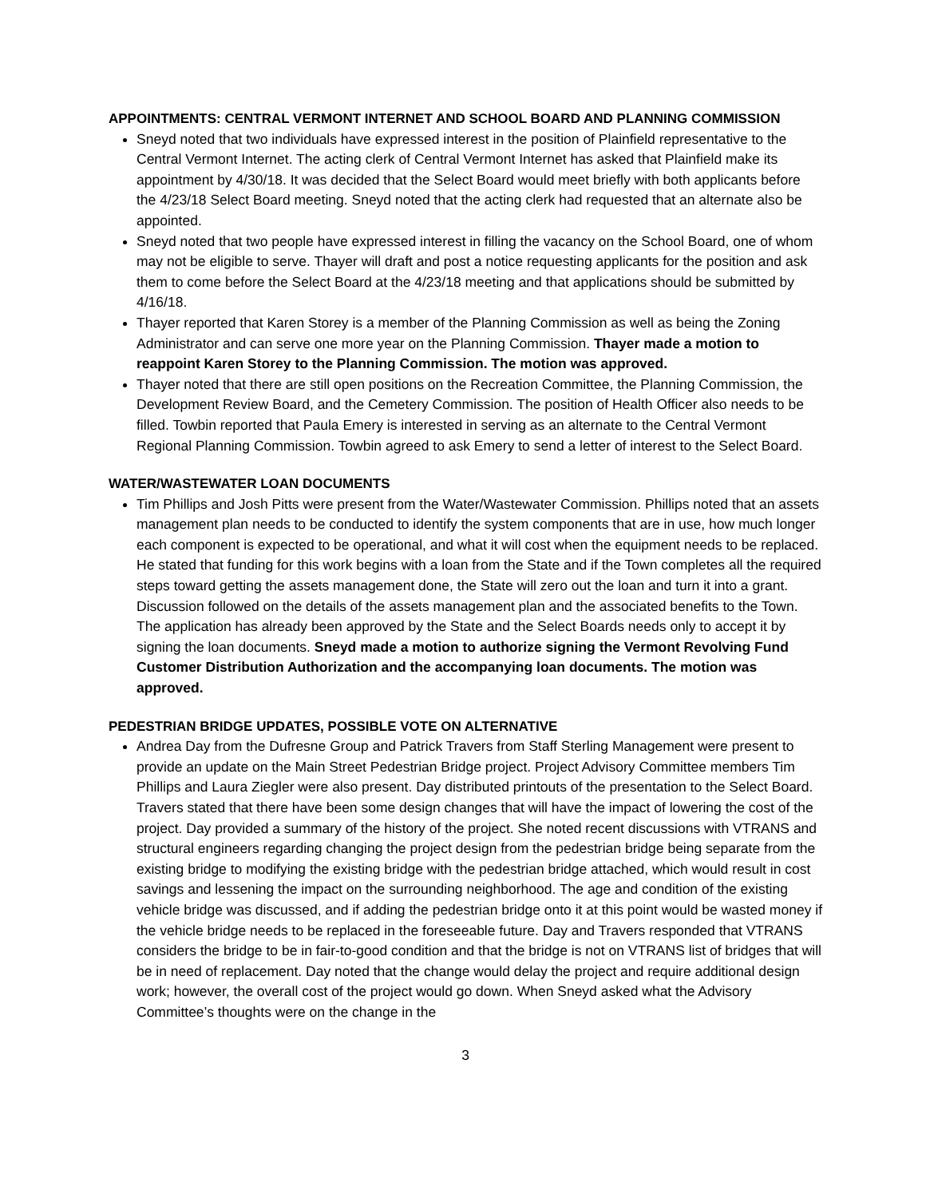APPOINTMENTS: CENTRAL VERMONT INTERNET AND SCHOOL BOARD AND PLANNING COMMISSION
Sneyd noted that two individuals have expressed interest in the position of Plainfield representative to the Central Vermont Internet. The acting clerk of Central Vermont Internet has asked that Plainfield make its appointment by 4/30/18. It was decided that the Select Board would meet briefly with both applicants before the 4/23/18 Select Board meeting. Sneyd noted that the acting clerk had requested that an alternate also be appointed.
Sneyd noted that two people have expressed interest in filling the vacancy on the School Board, one of whom may not be eligible to serve. Thayer will draft and post a notice requesting applicants for the position and ask them to come before the Select Board at the 4/23/18 meeting and that applications should be submitted by 4/16/18.
Thayer reported that Karen Storey is a member of the Planning Commission as well as being the Zoning Administrator and can serve one more year on the Planning Commission. Thayer made a motion to reappoint Karen Storey to the Planning Commission. The motion was approved.
Thayer noted that there are still open positions on the Recreation Committee, the Planning Commission, the Development Review Board, and the Cemetery Commission. The position of Health Officer also needs to be filled. Towbin reported that Paula Emery is interested in serving as an alternate to the Central Vermont Regional Planning Commission. Towbin agreed to ask Emery to send a letter of interest to the Select Board.
WATER/WASTEWATER LOAN DOCUMENTS
Tim Phillips and Josh Pitts were present from the Water/Wastewater Commission. Phillips noted that an assets management plan needs to be conducted to identify the system components that are in use, how much longer each component is expected to be operational, and what it will cost when the equipment needs to be replaced. He stated that funding for this work begins with a loan from the State and if the Town completes all the required steps toward getting the assets management done, the State will zero out the loan and turn it into a grant. Discussion followed on the details of the assets management plan and the associated benefits to the Town. The application has already been approved by the State and the Select Boards needs only to accept it by signing the loan documents. Sneyd made a motion to authorize signing the Vermont Revolving Fund Customer Distribution Authorization and the accompanying loan documents. The motion was approved.
PEDESTRIAN BRIDGE UPDATES, POSSIBLE VOTE ON ALTERNATIVE
Andrea Day from the Dufresne Group and Patrick Travers from Staff Sterling Management were present to provide an update on the Main Street Pedestrian Bridge project. Project Advisory Committee members Tim Phillips and Laura Ziegler were also present. Day distributed printouts of the presentation to the Select Board. Travers stated that there have been some design changes that will have the impact of lowering the cost of the project. Day provided a summary of the history of the project. She noted recent discussions with VTRANS and structural engineers regarding changing the project design from the pedestrian bridge being separate from the existing bridge to modifying the existing bridge with the pedestrian bridge attached, which would result in cost savings and lessening the impact on the surrounding neighborhood. The age and condition of the existing vehicle bridge was discussed, and if adding the pedestrian bridge onto it at this point would be wasted money if the vehicle bridge needs to be replaced in the foreseeable future. Day and Travers responded that VTRANS considers the bridge to be in fair-to-good condition and that the bridge is not on VTRANS list of bridges that will be in need of replacement. Day noted that the change would delay the project and require additional design work; however, the overall cost of the project would go down. When Sneyd asked what the Advisory Committee’s thoughts were on the change in the
3